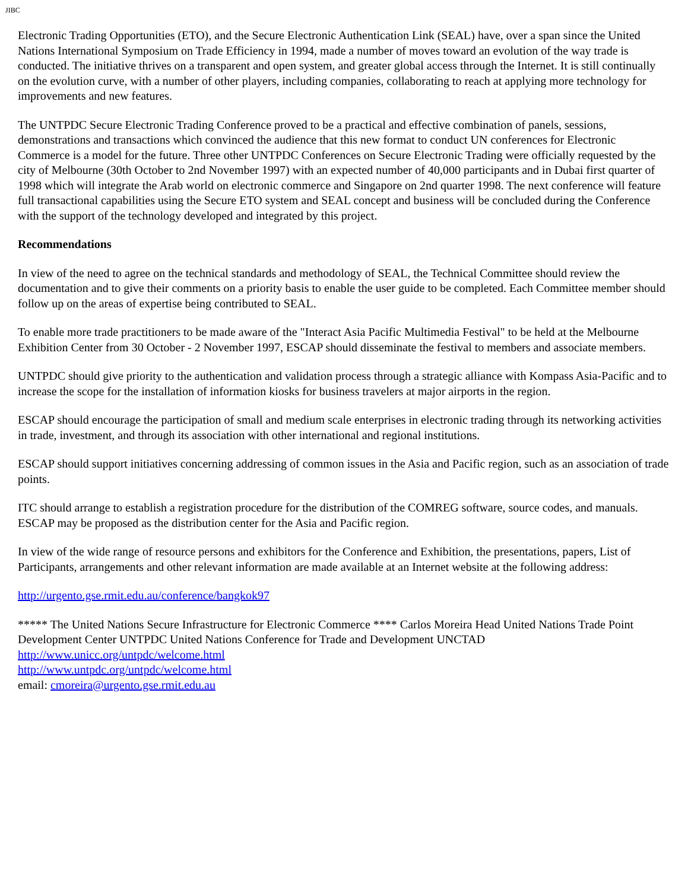JIBC
Electronic Trading Opportunities (ETO), and the Secure Electronic Authentication Link (SEAL) have, over a span since the United Nations International Symposium on Trade Efficiency in 1994, made a number of moves toward an evolution of the way trade is conducted. The initiative thrives on a transparent and open system, and greater global access through the Internet. It is still continually on the evolution curve, with a number of other players, including companies, collaborating to reach at applying more technology for improvements and new features.
The UNTPDC Secure Electronic Trading Conference proved to be a practical and effective combination of panels, sessions, demonstrations and transactions which convinced the audience that this new format to conduct UN conferences for Electronic Commerce is a model for the future. Three other UNTPDC Conferences on Secure Electronic Trading were officially requested by the city of Melbourne (30th October to 2nd November 1997) with an expected number of 40,000 participants and in Dubai first quarter of 1998 which will integrate the Arab world on electronic commerce and Singapore on 2nd quarter 1998. The next conference will feature full transactional capabilities using the Secure ETO system and SEAL concept and business will be concluded during the Conference with the support of the technology developed and integrated by this project.
Recommendations
In view of the need to agree on the technical standards and methodology of SEAL, the Technical Committee should review the documentation and to give their comments on a priority basis to enable the user guide to be completed. Each Committee member should follow up on the areas of expertise being contributed to SEAL.
To enable more trade practitioners to be made aware of the "Interact Asia Pacific Multimedia Festival" to be held at the Melbourne Exhibition Center from 30 October - 2 November 1997, ESCAP should disseminate the festival to members and associate members.
UNTPDC should give priority to the authentication and validation process through a strategic alliance with Kompass Asia-Pacific and to increase the scope for the installation of information kiosks for business travelers at major airports in the region.
ESCAP should encourage the participation of small and medium scale enterprises in electronic trading through its networking activities in trade, investment, and through its association with other international and regional institutions.
ESCAP should support initiatives concerning addressing of common issues in the Asia and Pacific region, such as an association of trade points.
ITC should arrange to establish a registration procedure for the distribution of the COMREG software, source codes, and manuals. ESCAP may be proposed as the distribution center for the Asia and Pacific region.
In view of the wide range of resource persons and exhibitors for the Conference and Exhibition, the presentations, papers, List of Participants, arrangements and other relevant information are made available at an Internet website at the following address:
http://urgento.gse.rmit.edu.au/conference/bangkok97
***** The United Nations Secure Infrastructure for Electronic Commerce **** Carlos Moreira Head United Nations Trade Point Development Center UNTPDC United Nations Conference for Trade and Development UNCTAD
http://www.unicc.org/untpdc/welcome.html
http://www.untpdc.org/untpdc/welcome.html
email: cmoreira@urgento.gse.rmit.edu.au